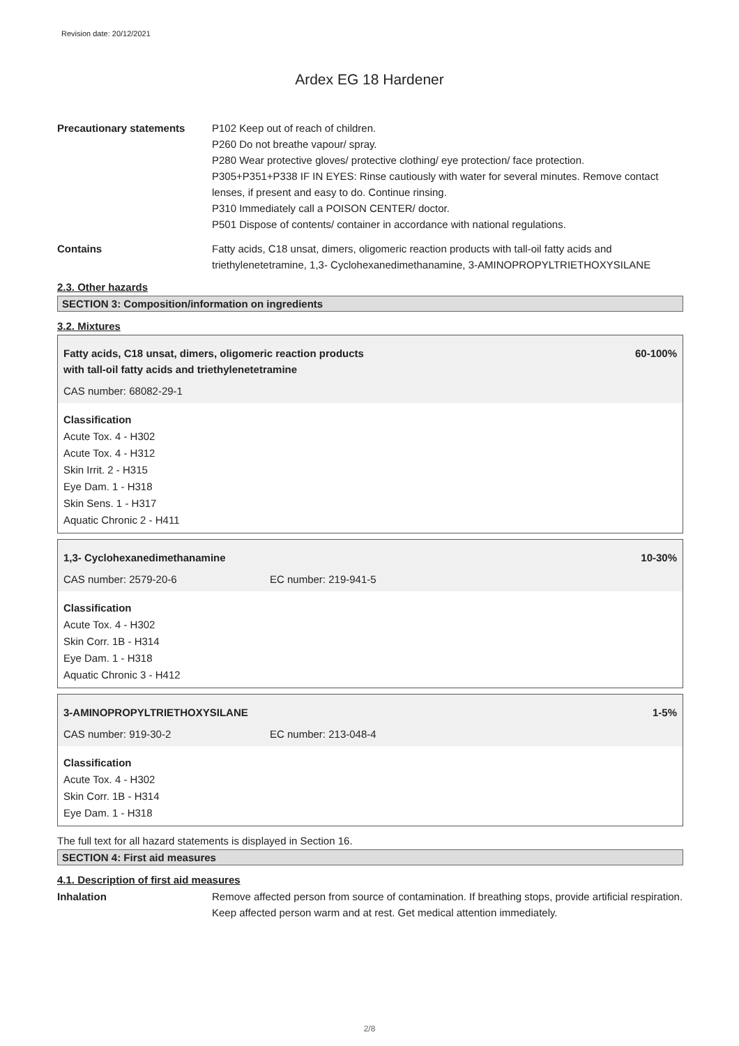Revision date: 20/12/2021
Ardex EG 18 Hardener
Precautionary statements P102 Keep out of reach of children.
P260 Do not breathe vapour/ spray.
P280 Wear protective gloves/ protective clothing/ eye protection/ face protection.
P305+P351+P338 IF IN EYES: Rinse cautiously with water for several minutes. Remove contact lenses, if present and easy to do. Continue rinsing.
P310 Immediately call a POISON CENTER/ doctor.
P501 Dispose of contents/ container in accordance with national regulations.
Contains Fatty acids, C18 unsat, dimers, oligomeric reaction products with tall-oil fatty acids and triethylenetetramine, 1,3- Cyclohexanedimethanamine, 3-AMINOPROPYLTRIETHOXYSILANE
2.3. Other hazards
SECTION 3: Composition/information on ingredients
3.2. Mixtures
Fatty acids, C18 unsat, dimers, oligomeric reaction products
with tall-oil fatty acids and triethylenetetramine 60-100%
CAS number: 68082-29-1
Classification
Acute Tox. 4 - H302
Acute Tox. 4 - H312
Skin Irrit. 2 - H315
Eye Dam. 1 - H318
Skin Sens. 1 - H317
Aquatic Chronic 2 - H411
1,3- Cyclohexanedimethanamine 10-30%
CAS number: 2579-20-6 EC number: 219-941-5
Classification
Acute Tox. 4 - H302
Skin Corr. 1B - H314
Eye Dam. 1 - H318
Aquatic Chronic 3 - H412
3-AMINOPROPYLTRIETHOXYSILANE 1-5%
CAS number: 919-30-2 EC number: 213-048-4
Classification
Acute Tox. 4 - H302
Skin Corr. 1B - H314
Eye Dam. 1 - H318
The full text for all hazard statements is displayed in Section 16.
SECTION 4: First aid measures
4.1. Description of first aid measures
Inhalation Remove affected person from source of contamination. If breathing stops, provide artificial respiration. Keep affected person warm and at rest. Get medical attention immediately.
2/8